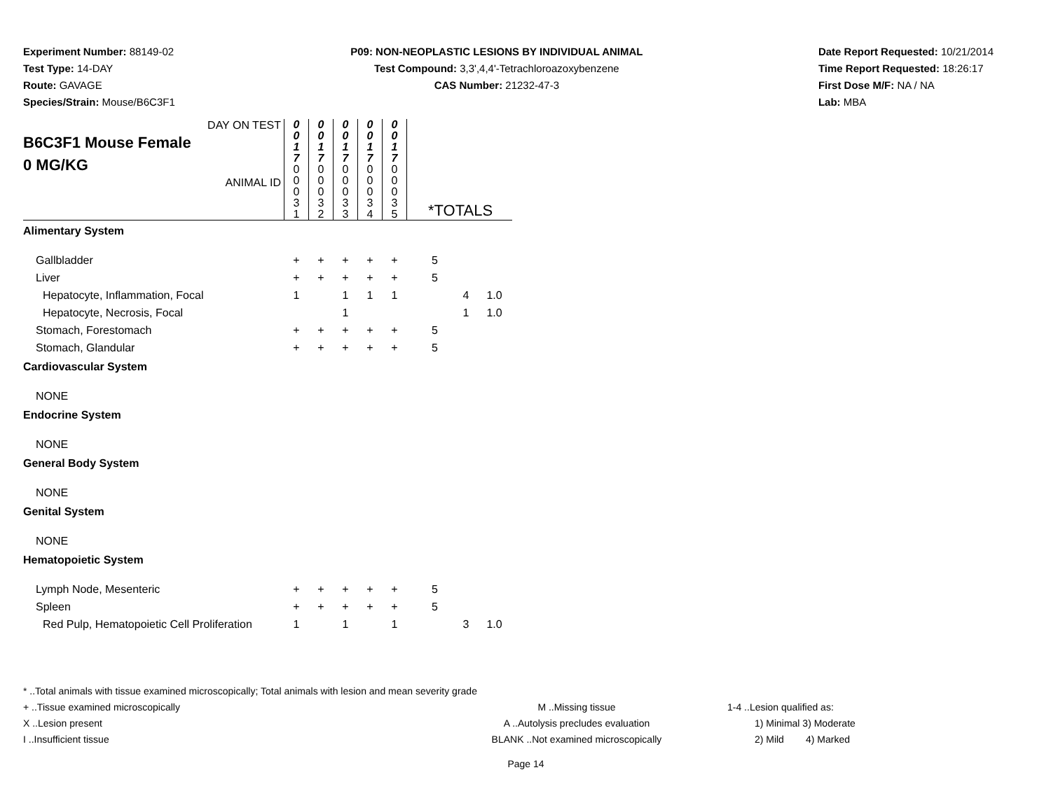Experiment Number: 88149-02
Test Type: 14-DAY
Route: GAVAGE
Species/Strain: Mouse/B6C3F1
P09: NON-NEOPLASTIC LESIONS BY INDIVIDUAL ANIMAL
Test Compound: 3,3',4,4'-Tetrachloroazoxybenzene
CAS Number: 21232-47-3
Date Report Requested: 10/21/2014
Time Report Requested: 18:26:17
First Dose M/F: NA / NA
Lab: MBA
| DAY ON TEST B6C3F1 Mouse Female 0 MG/KG ANIMAL ID | 0 0 1 7 0 0 0 3 1 | 0 0 1 7 0 0 0 3 2 | 0 0 1 7 0 0 0 3 3 | 0 0 1 7 0 0 0 3 4 | 0 0 1 7 0 0 0 3 5 | *TOTALS | | |
| Alimentary System | | | | | | | | |
| Gallbladder | + | + | + | + | + | 5 | | |
| Liver | + | + | + | + | + | 5 | | |
| Hepatocyte, Inflammation, Focal | 1 | | 1 | 1 | 1 | | 4 | 1.0 |
| Hepatocyte, Necrosis, Focal | | | 1 | | | | 1 | 1.0 |
| Stomach, Forestomach | + | + | + | + | + | 5 | | |
| Stomach, Glandular | + | + | + | + | + | 5 | | |
| Cardiovascular System | | | | | | | | |
| NONE | | | | | | | | |
| Endocrine System | | | | | | | | |
| NONE | | | | | | | | |
| General Body System | | | | | | | | |
| NONE | | | | | | | | |
| Genital System | | | | | | | | |
| NONE | | | | | | | | |
| Hematopoietic System | | | | | | | | |
| Lymph Node, Mesenteric | + | + | + | + | + | 5 | | |
| Spleen | + | + | + | + | + | 5 | | |
| Red Pulp, Hematopoietic Cell Proliferation | 1 | | 1 | | 1 | | 3 | 1.0 |
* ..Total animals with tissue examined microscopically; Total animals with lesion and mean severity grade
+ ..Tissue examined microscopically M ..Missing tissue 1-4 ..Lesion qualified as:
X ..Lesion present A ..Autolysis precludes evaluation 1) Minimal 3) Moderate
I ..Insufficient tissue BLANK ..Not examined microscopically 2) Mild 4) Marked
Page 14